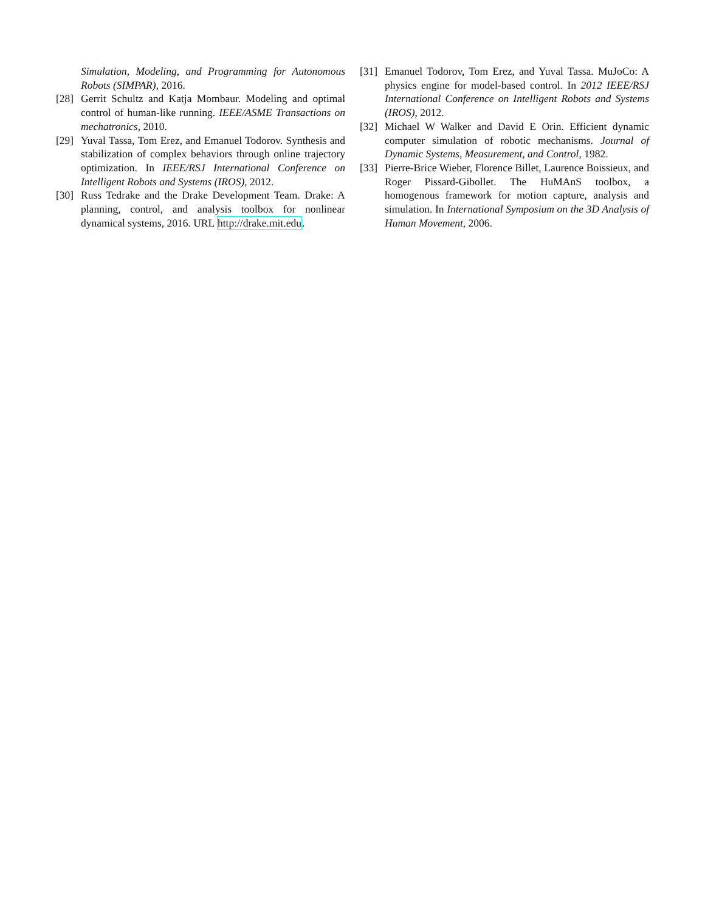Simulation, Modeling, and Programming for Autonomous Robots (SIMPAR), 2016.
[28] Gerrit Schultz and Katja Mombaur. Modeling and optimal control of human-like running. IEEE/ASME Transactions on mechatronics, 2010.
[29] Yuval Tassa, Tom Erez, and Emanuel Todorov. Synthesis and stabilization of complex behaviors through online trajectory optimization. In IEEE/RSJ International Conference on Intelligent Robots and Systems (IROS), 2012.
[30] Russ Tedrake and the Drake Development Team. Drake: A planning, control, and analysis toolbox for nonlinear dynamical systems, 2016. URL http://drake.mit.edu.
[31] Emanuel Todorov, Tom Erez, and Yuval Tassa. MuJoCo: A physics engine for model-based control. In 2012 IEEE/RSJ International Conference on Intelligent Robots and Systems (IROS), 2012.
[32] Michael W Walker and David E Orin. Efficient dynamic computer simulation of robotic mechanisms. Journal of Dynamic Systems, Measurement, and Control, 1982.
[33] Pierre-Brice Wieber, Florence Billet, Laurence Boissieux, and Roger Pissard-Gibollet. The HuMAnS toolbox, a homogenous framework for motion capture, analysis and simulation. In International Symposium on the 3D Analysis of Human Movement, 2006.